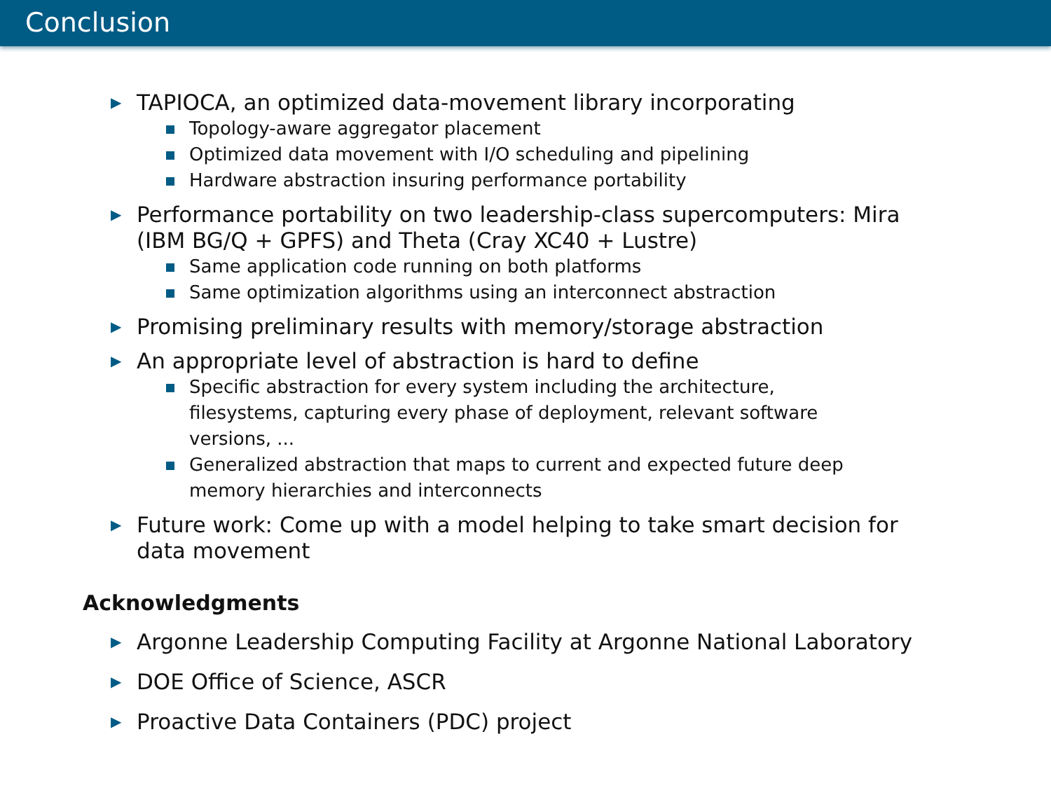Conclusion
▶ TAPIOCA, an optimized data-movement library incorporating
Topology-aware aggregator placement
Optimized data movement with I/O scheduling and pipelining
Hardware abstraction insuring performance portability
▶ Performance portability on two leadership-class supercomputers: Mira (IBM BG/Q + GPFS) and Theta (Cray XC40 + Lustre)
Same application code running on both platforms
Same optimization algorithms using an interconnect abstraction
▶ Promising preliminary results with memory/storage abstraction
▶ An appropriate level of abstraction is hard to define
Specific abstraction for every system including the architecture, filesystems, capturing every phase of deployment, relevant software versions, ...
Generalized abstraction that maps to current and expected future deep memory hierarchies and interconnects
▶ Future work: Come up with a model helping to take smart decision for data movement
Acknowledgments
▶ Argonne Leadership Computing Facility at Argonne National Laboratory
▶ DOE Office of Science, ASCR
▶ Proactive Data Containers (PDC) project